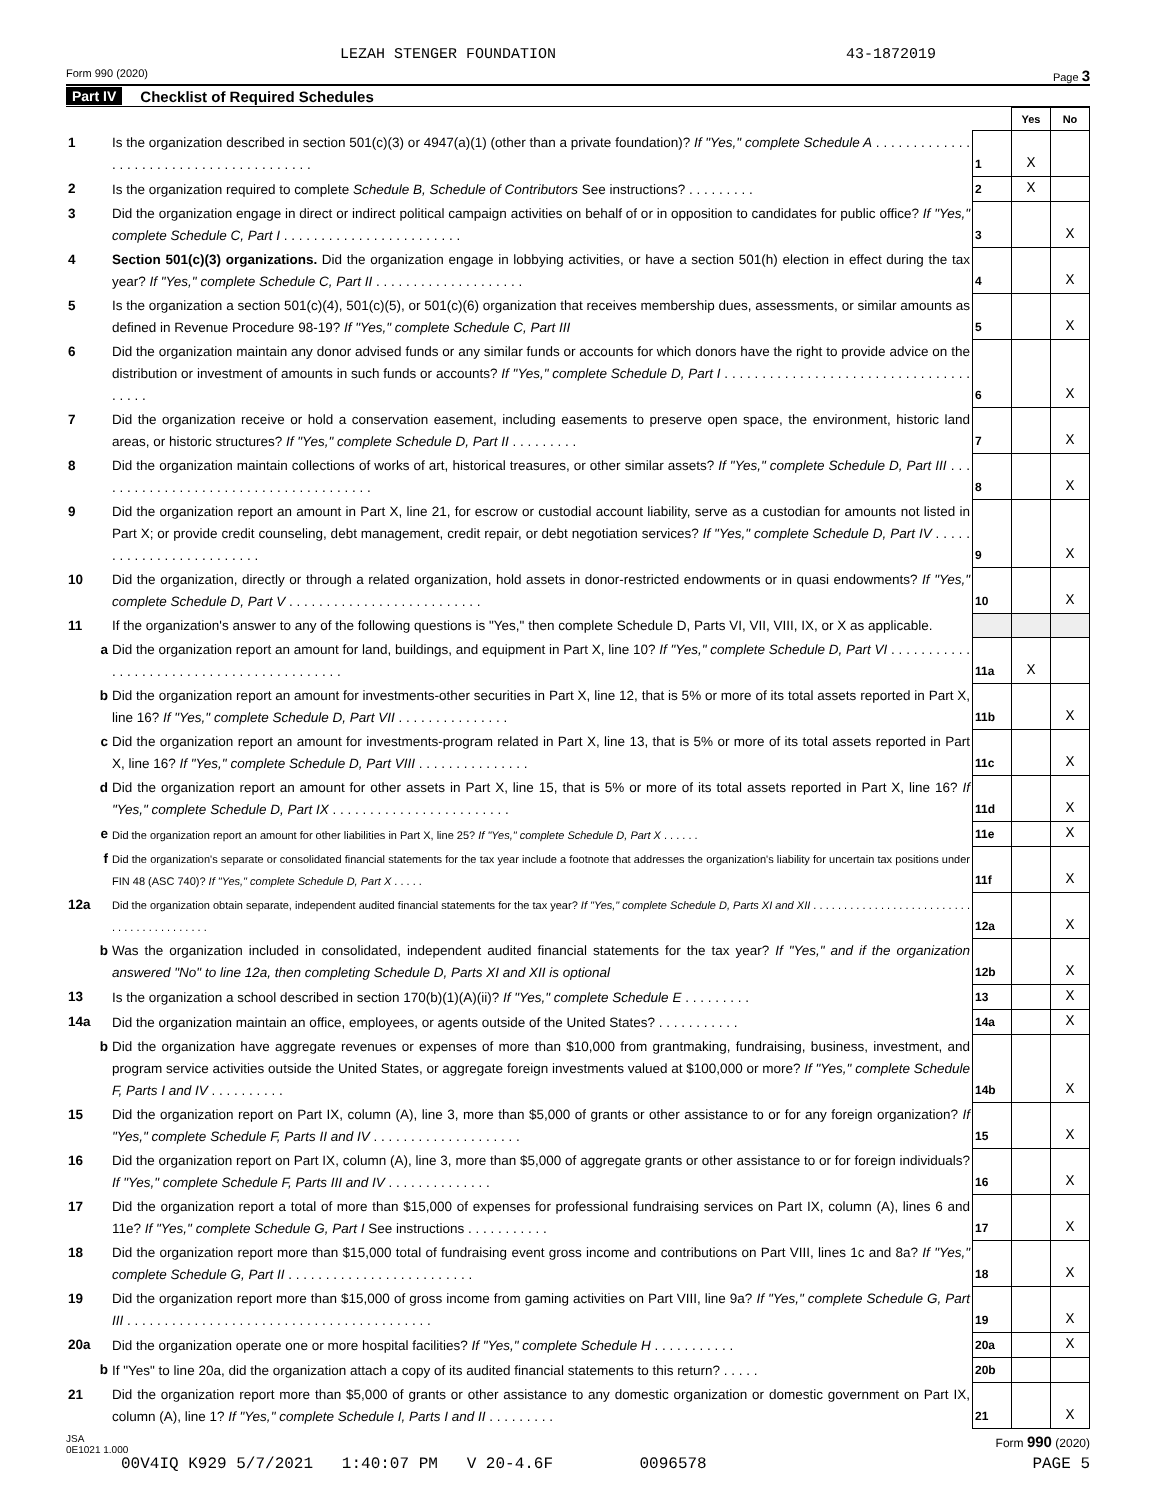LEZAH STENGER FOUNDATION 43-1872019
Form 990 (2020) Page 3
Part IV Checklist of Required Schedules
| | | | Yes | No |
| 1 | Is the organization described in section 501(c)(3) or 4947(a)(1) (other than a private foundation)? If "Yes," complete Schedule A . . . . . . . . . . . . . . . . . . . . . . . . . . . . . . . . . . . . . . . . | 1 | X | |
| 2 | Is the organization required to complete Schedule B, Schedule of Contributors See instructions? . . . . . . . . . | 2 | X | |
| 3 | Did the organization engage in direct or indirect political campaign activities on behalf of or in opposition to candidates for public office? If "Yes," complete Schedule C, Part I . . . . . . . . . . . . . . . . . . . . . . . . | 3 | | X |
| 4 | Section 501(c)(3) organizations. Did the organization engage in lobbying activities, or have a section 501(h) election in effect during the tax year? If "Yes," complete Schedule C, Part II . . . . . . . . . . . . . . . . . . . . | 4 | | X |
| 5 | Is the organization a section 501(c)(4), 501(c)(5), or 501(c)(6) organization that receives membership dues, assessments, or similar amounts as defined in Revenue Procedure 98-19? If "Yes," complete Schedule C, Part III | 5 | | X |
| 6 | Did the organization maintain any donor advised funds or any similar funds or accounts for which donors have the right to provide advice on the distribution or investment of amounts in such funds or accounts? If "Yes," complete Schedule D, Part I . . . . . . . . . . . . . . . . . . . . . . . . . . . . . . . . . . . . . . | 6 | | X |
| 7 | Did the organization receive or hold a conservation easement, including easements to preserve open space, the environment, historic land areas, or historic structures? If "Yes," complete Schedule D, Part II . . . . . . . . . | 7 | | X |
| 8 | Did the organization maintain collections of works of art, historical treasures, or other similar assets? If "Yes," complete Schedule D, Part III . . . . . . . . . . . . . . . . . . . . . . . . . . . . . . . . . . . . . . | 8 | | X |
| 9 | Did the organization report an amount in Part X, line 21, for escrow or custodial account liability, serve as a custodian for amounts not listed in Part X; or provide credit counseling, debt management, credit repair, or debt negotiation services? If "Yes," complete Schedule D, Part IV . . . . . . . . . . . . . . . . . . . . . . . . . | 9 | | X |
| 10 | Did the organization, directly or through a related organization, hold assets in donor-restricted endowments or in quasi endowments? If "Yes," complete Schedule D, Part V . . . . . . . . . . . . . . . . . . . . . . . . . . | 10 | | X |
| 11 | If the organization's answer to any of the following questions is "Yes," then complete Schedule D, Parts VI, VII, VIII, IX, or X as applicable. | | | |
| a | Did the organization report an amount for land, buildings, and equipment in Part X, line 10? If "Yes," complete Schedule D, Part VI . . . . . . . . . . . . . . . . . . . . . . . . . . . . . . . . . . . . . . . . . . | 11a | X | |
| b | Did the organization report an amount for investments-other securities in Part X, line 12, that is 5% or more of its total assets reported in Part X, line 16? If "Yes," complete Schedule D, Part VII . . . . . . . . . . . . . . . | 11b | | X |
| c | Did the organization report an amount for investments-program related in Part X, line 13, that is 5% or more of its total assets reported in Part X, line 16? If "Yes," complete Schedule D, Part VIII . . . . . . . . . . . . . . . | 11c | | X |
| d | Did the organization report an amount for other assets in Part X, line 15, that is 5% or more of its total assets reported in Part X, line 16? If "Yes," complete Schedule D, Part IX . . . . . . . . . . . . . . . . . . . . . . . . | 11d | | X |
| e | Did the organization report an amount for other liabilities in Part X, line 25? If "Yes," complete Schedule D, Part X . . . . . . | 11e | | X |
| f | Did the organization's separate or consolidated financial statements for the tax year include a footnote that addresses the organization's liability for uncertain tax positions under FIN 48 (ASC 740)? If "Yes," complete Schedule D, Part X . . . . . | 11f | | X |
| 12a | Did the organization obtain separate, independent audited financial statements for the tax year? If "Yes," complete Schedule D, Parts XI and XII . . . . . . . . . . . . . . . . . . . . . . . . . . . . . . . . . . . . . . . . . . | 12a | | X |
| b | Was the organization included in consolidated, independent audited financial statements for the tax year? If "Yes," and if the organization answered "No" to line 12a, then completing Schedule D, Parts XI and XII is optional | 12b | | X |
| 13 | Is the organization a school described in section 170(b)(1)(A)(ii)? If "Yes," complete Schedule E . . . . . . . . . | 13 | | X |
| 14a | Did the organization maintain an office, employees, or agents outside of the United States? . . . . . . . . . . . | 14a | | X |
| b | Did the organization have aggregate revenues or expenses of more than $10,000 from grantmaking, fundraising, business, investment, and program service activities outside the United States, or aggregate foreign investments valued at $100,000 or more? If "Yes," complete Schedule F, Parts I and IV . . . . . . . . . . | 14b | | X |
| 15 | Did the organization report on Part IX, column (A), line 3, more than $5,000 of grants or other assistance to or for any foreign organization? If "Yes," complete Schedule F, Parts II and IV . . . . . . . . . . . . . . . . . . . . | 15 | | X |
| 16 | Did the organization report on Part IX, column (A), line 3, more than $5,000 of aggregate grants or other assistance to or for foreign individuals? If "Yes," complete Schedule F, Parts III and IV . . . . . . . . . . . . . . | 16 | | X |
| 17 | Did the organization report a total of more than $15,000 of expenses for professional fundraising services on Part IX, column (A), lines 6 and 11e? If "Yes," complete Schedule G, Part I See instructions . . . . . . . . . . . | 17 | | X |
| 18 | Did the organization report more than $15,000 total of fundraising event gross income and contributions on Part VIII, lines 1c and 8a? If "Yes," complete Schedule G, Part II . . . . . . . . . . . . . . . . . . . . . . . . . | 18 | | X |
| 19 | Did the organization report more than $15,000 of gross income from gaming activities on Part VIII, line 9a? If "Yes," complete Schedule G, Part III . . . . . . . . . . . . . . . . . . . . . . . . . . . . . . . . . . . . . . . . . | 19 | | X |
| 20a | Did the organization operate one or more hospital facilities? If "Yes," complete Schedule H . . . . . . . . . . . | 20a | | X |
| b | If "Yes" to line 20a, did the organization attach a copy of its audited financial statements to this return? . . . . . | 20b | | |
| 21 | Did the organization report more than $5,000 of grants or other assistance to any domestic organization or domestic government on Part IX, column (A), line 1? If "Yes," complete Schedule I, Parts I and II . . . . . . . . . | 21 | | X |
JSA
0E1021 1.000 Form 990 (2020)
00V4IQ K929 5/7/2021 1:40:07 PM V 20-4.6F 0096578 PAGE 5